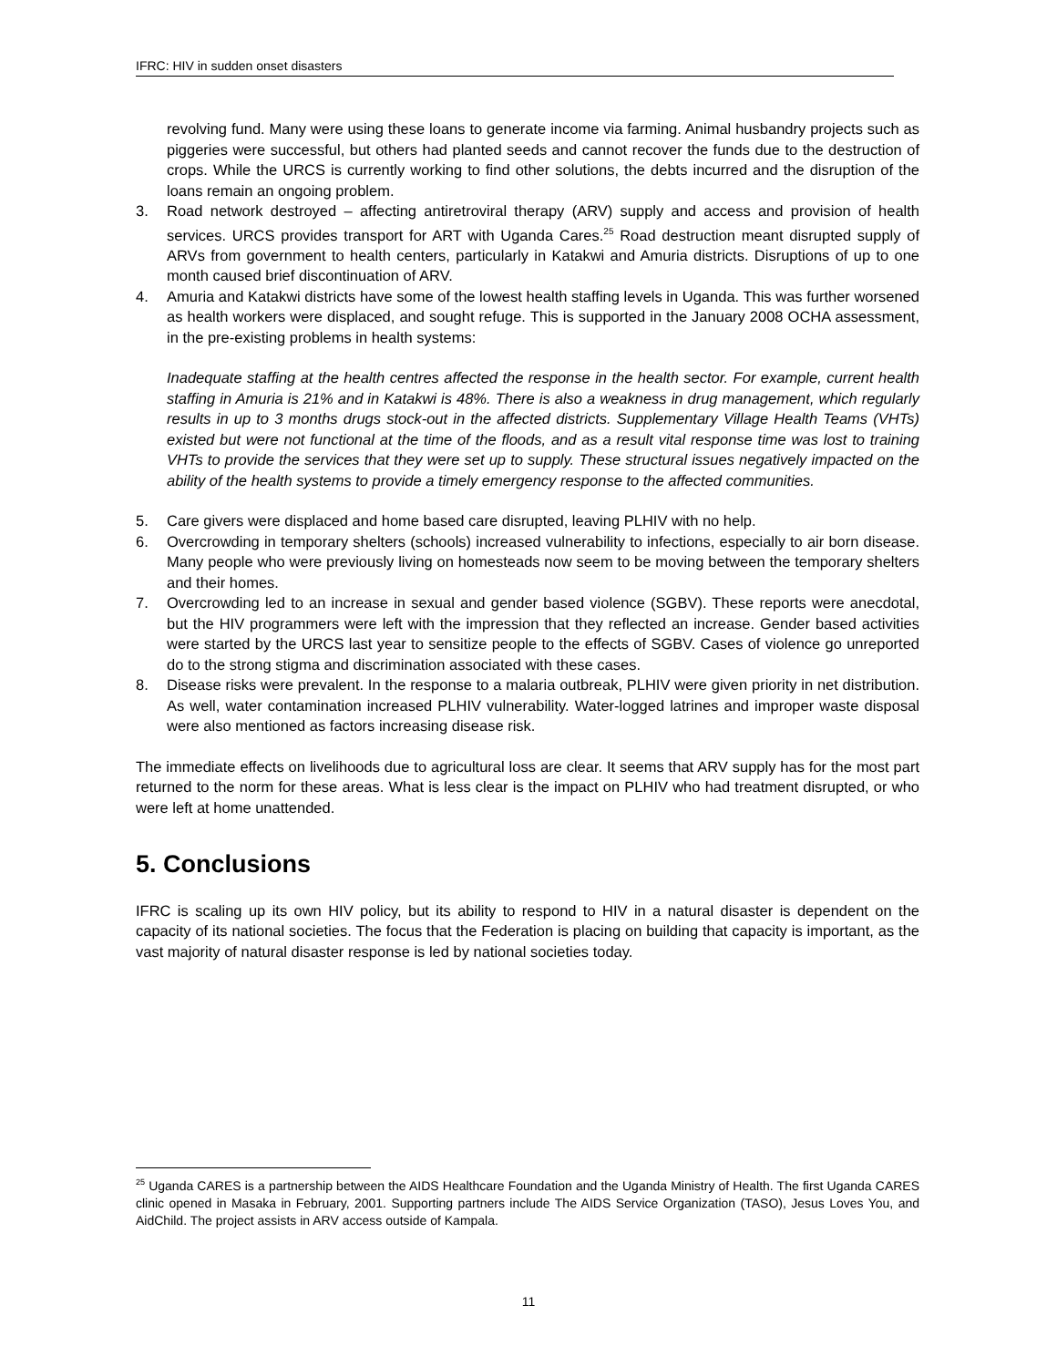IFRC: HIV in sudden onset disasters
revolving fund. Many were using these loans to generate income via farming. Animal husbandry projects such as piggeries were successful, but others had planted seeds and cannot recover the funds due to the destruction of crops. While the URCS is currently working to find other solutions, the debts incurred and the disruption of the loans remain an ongoing problem.
3. Road network destroyed – affecting antiretroviral therapy (ARV) supply and access and provision of health services. URCS provides transport for ART with Uganda Cares.<sup>25</sup> Road destruction meant disrupted supply of ARVs from government to health centers, particularly in Katakwi and Amuria districts. Disruptions of up to one month caused brief discontinuation of ARV.
4. Amuria and Katakwi districts have some of the lowest health staffing levels in Uganda. This was further worsened as health workers were displaced, and sought refuge. This is supported in the January 2008 OCHA assessment, in the pre-existing problems in health systems:
Inadequate staffing at the health centres affected the response in the health sector. For example, current health staffing in Amuria is 21% and in Katakwi is 48%. There is also a weakness in drug management, which regularly results in up to 3 months drugs stock-out in the affected districts. Supplementary Village Health Teams (VHTs) existed but were not functional at the time of the floods, and as a result vital response time was lost to training VHTs to provide the services that they were set up to supply. These structural issues negatively impacted on the ability of the health systems to provide a timely emergency response to the affected communities.
5. Care givers were displaced and home based care disrupted, leaving PLHIV with no help.
6. Overcrowding in temporary shelters (schools) increased vulnerability to infections, especially to air born disease. Many people who were previously living on homesteads now seem to be moving between the temporary shelters and their homes.
7. Overcrowding led to an increase in sexual and gender based violence (SGBV). These reports were anecdotal, but the HIV programmers were left with the impression that they reflected an increase. Gender based activities were started by the URCS last year to sensitize people to the effects of SGBV. Cases of violence go unreported do to the strong stigma and discrimination associated with these cases.
8. Disease risks were prevalent. In the response to a malaria outbreak, PLHIV were given priority in net distribution. As well, water contamination increased PLHIV vulnerability. Water-logged latrines and improper waste disposal were also mentioned as factors increasing disease risk.
The immediate effects on livelihoods due to agricultural loss are clear. It seems that ARV supply has for the most part returned to the norm for these areas. What is less clear is the impact on PLHIV who had treatment disrupted, or who were left at home unattended.
5. Conclusions
IFRC is scaling up its own HIV policy, but its ability to respond to HIV in a natural disaster is dependent on the capacity of its national societies. The focus that the Federation is placing on building that capacity is important, as the vast majority of natural disaster response is led by national societies today.
<sup>25</sup> Uganda CARES is a partnership between the AIDS Healthcare Foundation and the Uganda Ministry of Health. The first Uganda CARES clinic opened in Masaka in February, 2001. Supporting partners include The AIDS Service Organization (TASO), Jesus Loves You, and AidChild. The project assists in ARV access outside of Kampala.
11